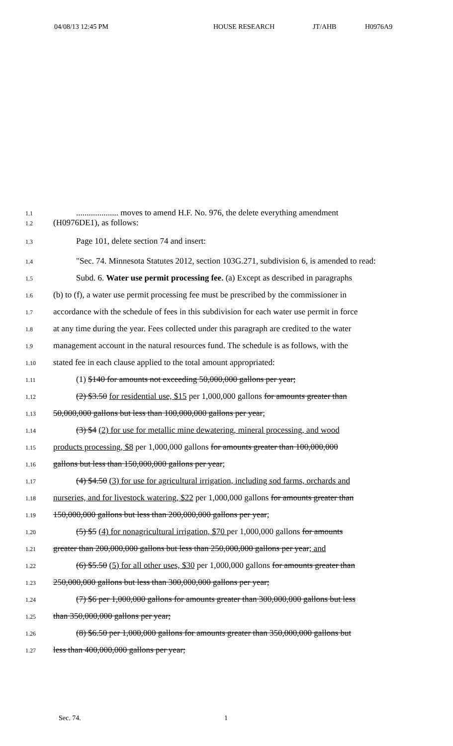04/08/13 12:45 PM HOUSE RESEARCH JT/AHB H0976A9
1.1
.................... moves to amend H.F. No. 976, the delete everything amendment
1.2
(H0976DE1), as follows:
1.3
Page 101, delete section 74 and insert:
1.4
"Sec. 74. Minnesota Statutes 2012, section 103G.271, subdivision 6, is amended to read:
1.5
Subd. 6. Water use permit processing fee. (a) Except as described in paragraphs
1.6
(b) to (f), a water use permit processing fee must be prescribed by the commissioner in
1.7
accordance with the schedule of fees in this subdivision for each water use permit in force
1.8
at any time during the year. Fees collected under this paragraph are credited to the water
1.9
management account in the natural resources fund. The schedule is as follows, with the
1.10
stated fee in each clause applied to the total amount appropriated:
1.11
(1) $140 for amounts not exceeding 50,000,000 gallons per year;
1.12
(2) $3.50 for residential use, $15 per 1,000,000 gallons for amounts greater than
1.13
50,000,000 gallons but less than 100,000,000 gallons per year;
1.14
(3) $4 (2) for use for metallic mine dewatering, mineral processing, and wood
1.15
products processing, $8 per 1,000,000 gallons for amounts greater than 100,000,000
1.16
gallons but less than 150,000,000 gallons per year;
1.17
(4) $4.50 (3) for use for agricultural irrigation, including sod farms, orchards and
1.18
nurseries, and for livestock watering, $22 per 1,000,000 gallons for amounts greater than
1.19
150,000,000 gallons but less than 200,000,000 gallons per year;
1.20
(5) $5 (4) for nonagricultural irrigation, $70 per 1,000,000 gallons for amounts
1.21
greater than 200,000,000 gallons but less than 250,000,000 gallons per year; and
1.22
(6) $5.50 (5) for all other uses, $30 per 1,000,000 gallons for amounts greater than
1.23
250,000,000 gallons but less than 300,000,000 gallons per year;
1.24
(7) $6 per 1,000,000 gallons for amounts greater than 300,000,000 gallons but less
1.25
than 350,000,000 gallons per year;
1.26
(8) $6.50 per 1,000,000 gallons for amounts greater than 350,000,000 gallons but
1.27
less than 400,000,000 gallons per year;
Sec. 74. 1